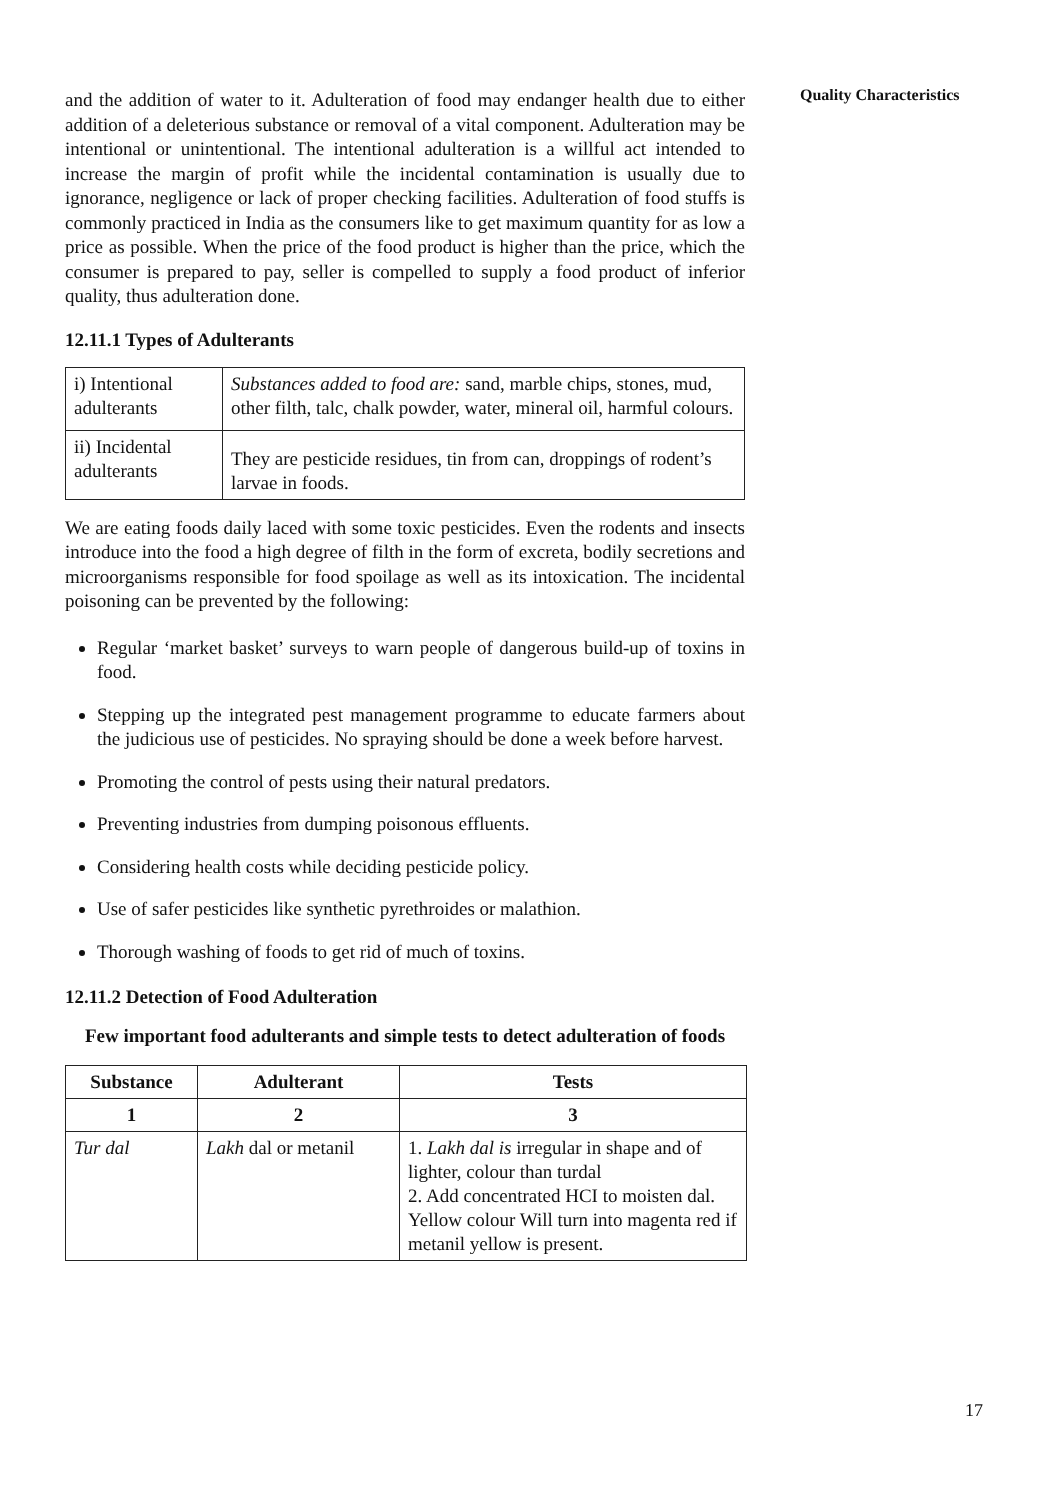Quality Characteristics
and the addition of water to it. Adulteration of food may endanger health due to either addition of a deleterious substance or removal of a vital component. Adulteration may be intentional or unintentional. The intentional adulteration is a willful act intended to increase the margin of profit while the incidental contamination is usually due to ignorance, negligence or lack of proper checking facilities. Adulteration of food stuffs is commonly practiced in India as the consumers like to get maximum quantity for as low a price as possible. When the price of the food product is higher than the price, which the consumer is prepared to pay, seller is compelled to supply a food product of inferior quality, thus adulteration done.
12.11.1 Types of Adulterants
| i) Intentional adulterants | Substances added to food are: sand, marble chips, stones, mud, other filth, talc, chalk powder, water, mineral oil, harmful colours. |
| ii) Incidental adulterants | They are pesticide residues, tin from can, droppings of rodent’s larvae in foods. |
We are eating foods daily laced with some toxic pesticides. Even the rodents and insects introduce into the food a high degree of filth in the form of excreta, bodily secretions and microorganisms responsible for food spoilage as well as its intoxication. The incidental poisoning can be prevented by the following:
Regular ‘market basket’ surveys to warn people of dangerous build-up of toxins in food.
Stepping up the integrated pest management programme to educate farmers about the judicious use of pesticides. No spraying should be done a week before harvest.
Promoting the control of pests using their natural predators.
Preventing industries from dumping poisonous effluents.
Considering health costs while deciding pesticide policy.
Use of safer pesticides like synthetic pyrethroides or malathion.
Thorough washing of foods to get rid of much of toxins.
12.11.2 Detection of Food Adulteration
Few important food adulterants and simple tests to detect adulteration of foods
| Substance | Adulterant | Tests |
| --- | --- | --- |
| 1 | 2 | 3 |
| Tur dal | Lakh dal or metanil | 1. Lakh dal is irregular in shape and of lighter, colour than turdal 2. Add concentrated HCI to moisten dal. Yellow colour Will turn into magenta red if metanil yellow is present. |
17